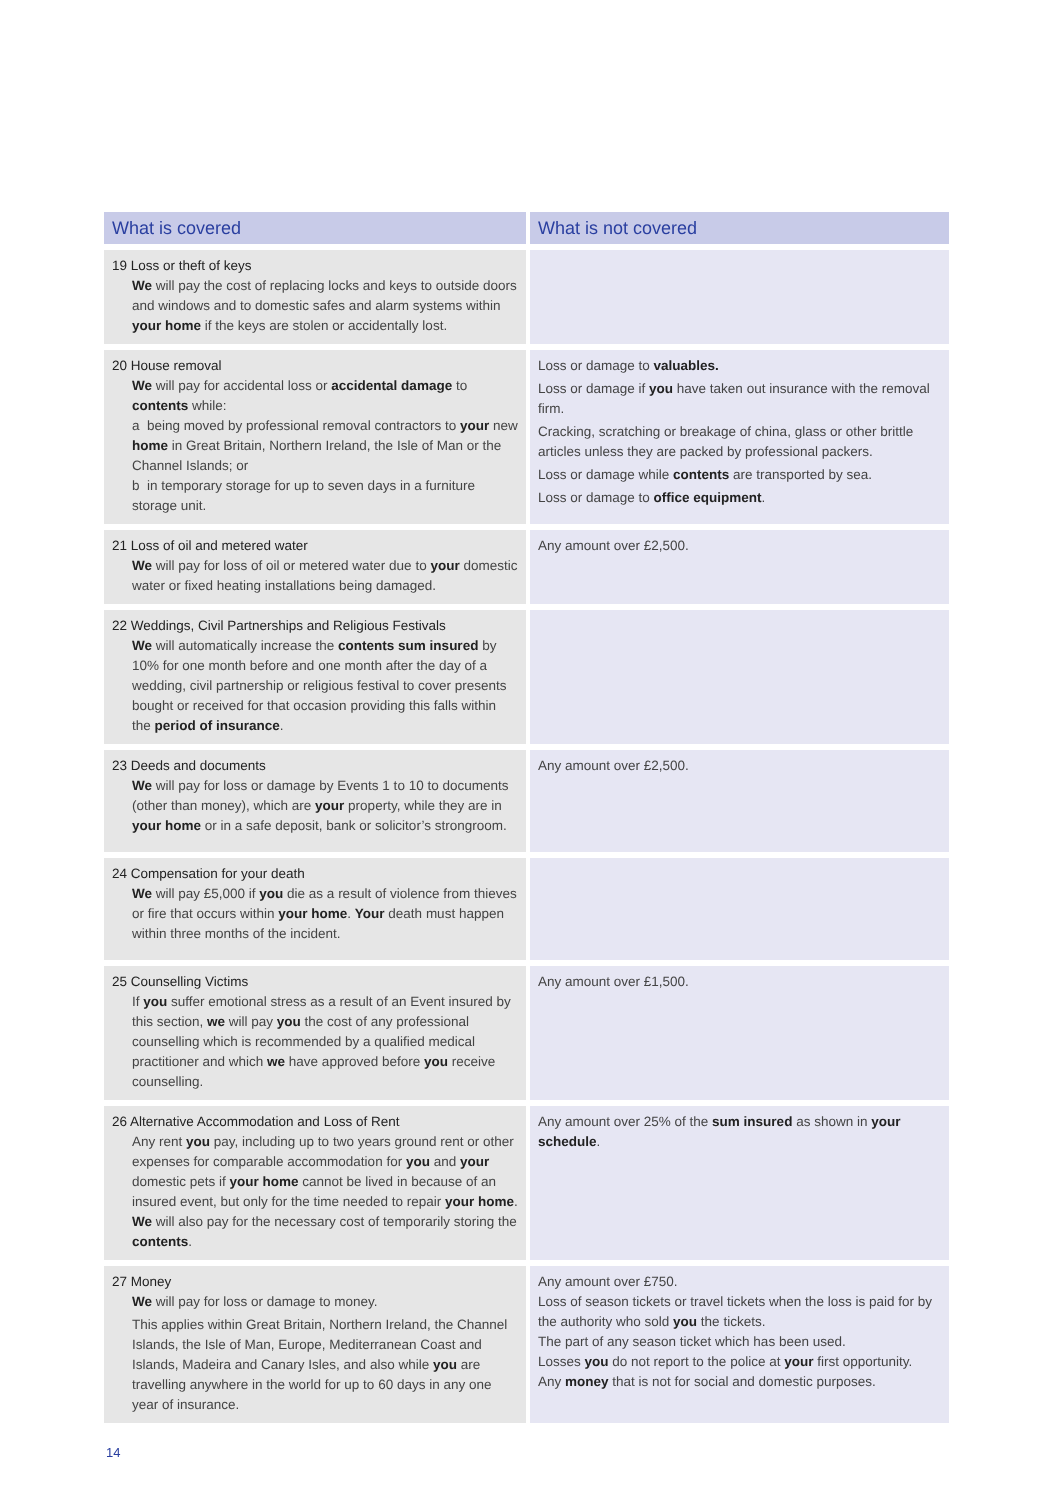| What is covered | What is not covered |
| --- | --- |
| 19 Loss or theft of keys We will pay the cost of replacing locks and keys to outside doors and windows and to domestic safes and alarm systems within your home if the keys are stolen or accidentally lost. | |
| 20 House removal We will pay for accidental loss or accidental damage to contents while: a being moved by professional removal contractors to your new home in Great Britain, Northern Ireland, the Isle of Man or the Channel Islands; or b in temporary storage for up to seven days in a furniture storage unit. | Loss or damage to valuables. Loss or damage if you have taken out insurance with the removal firm. Cracking, scratching or breakage of china, glass or other brittle articles unless they are packed by professional packers. Loss or damage while contents are transported by sea. Loss or damage to office equipment . |
| 21 Loss of oil and metered water We will pay for loss of oil or metered water due to your domestic water or fixed heating installations being damaged. | Any amount over £2,500. |
| 22 Weddings, Civil Partnerships and Religious Festivals We will automatically increase the contents sum insured by 10% for one month before and one month after the day of a wedding, civil partnership or religious festival to cover presents bought or received for that occasion providing this falls within the period of insurance . | |
| 23 Deeds and documents We will pay for loss or damage by Events 1 to 10 to documents (other than money), which are your property, while they are in your home or in a safe deposit, bank or solicitor’s strongroom. | Any amount over £2,500. |
| 24 Compensation for your death We will pay £5,000 if you die as a result of violence from thieves or fire that occurs within your home . Your death must happen within three months of the incident. | |
| 25 Counselling Victims If you suffer emotional stress as a result of an Event insured by this section, we will pay you the cost of any professional counselling which is recommended by a qualified medical practitioner and which we have approved before you receive counselling. | Any amount over £1,500. |
| 26 Alternative Accommodation and Loss of Rent Any rent you pay, including up to two years ground rent or other expenses for comparable accommodation for you and your domestic pets if your home cannot be lived in because of an insured event, but only for the time needed to repair your home . We will also pay for the necessary cost of temporarily storing the contents . | Any amount over 25% of the sum insured as shown in your schedule . |
| 27 Money We will pay for loss or damage to money. This applies within Great Britain, Northern Ireland, the Channel Islands, the Isle of Man, Europe, Mediterranean Coast and Islands, Madeira and Canary Isles, and also while you are travelling anywhere in the world for up to 60 days in any one year of insurance. | Any amount over £750. Loss of season tickets or travel tickets when the loss is paid for by the authority who sold you the tickets. The part of any season ticket which has been used. Losses you do not report to the police at your first opportunity. Any money that is not for social and domestic purposes. |
14